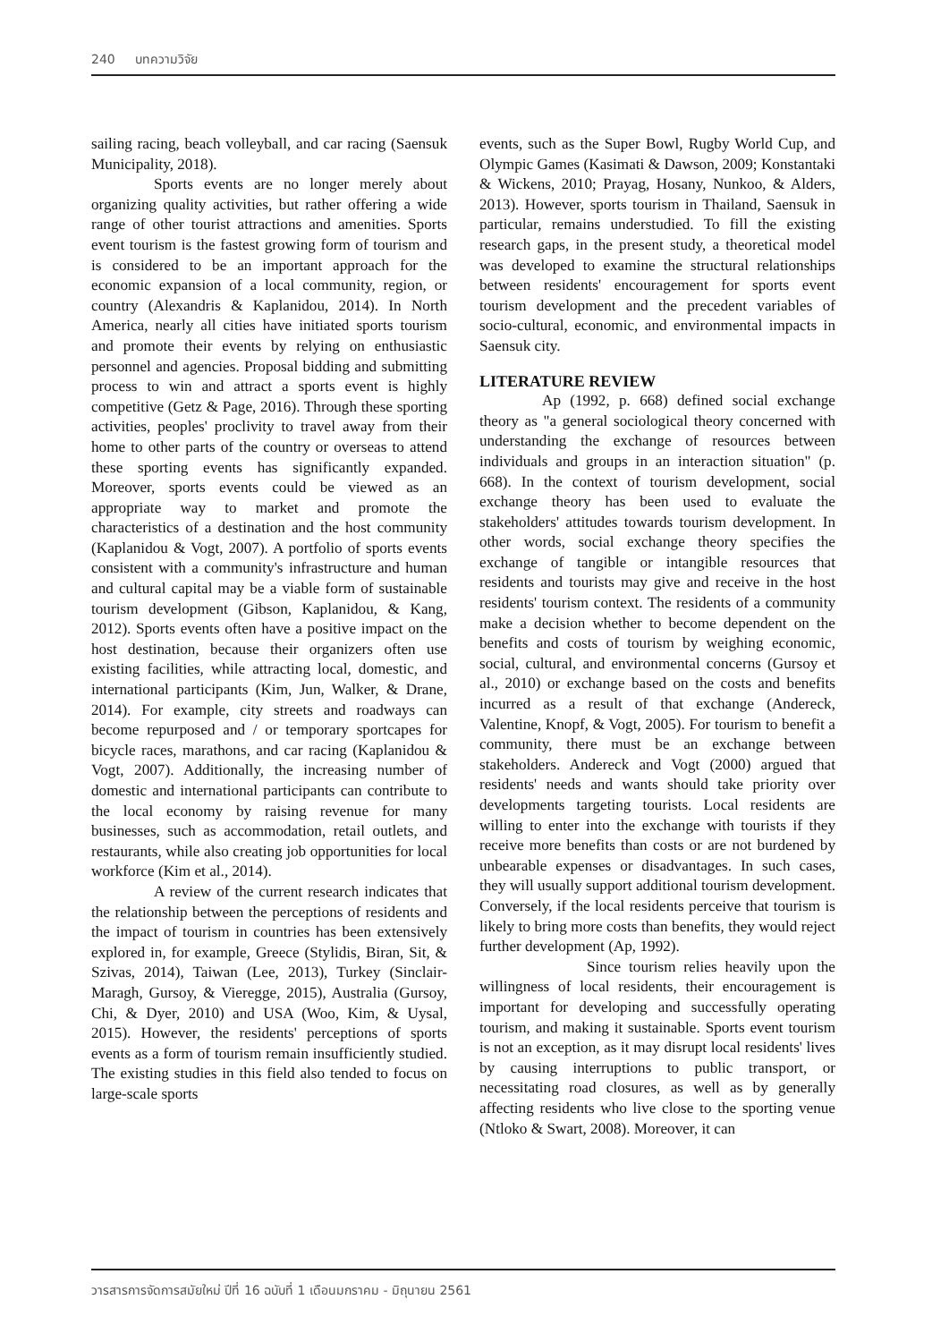240 บทความวิจัย
sailing racing, beach volleyball, and car racing (Saensuk Municipality, 2018).
Sports events are no longer merely about organizing quality activities, but rather offering a wide range of other tourist attractions and amenities. Sports event tourism is the fastest growing form of tourism and is considered to be an important approach for the economic expansion of a local community, region, or country (Alexandris & Kaplanidou, 2014). In North America, nearly all cities have initiated sports tourism and promote their events by relying on enthusiastic personnel and agencies. Proposal bidding and submitting process to win and attract a sports event is highly competitive (Getz & Page, 2016). Through these sporting activities, peoples' proclivity to travel away from their home to other parts of the country or overseas to attend these sporting events has significantly expanded. Moreover, sports events could be viewed as an appropriate way to market and promote the characteristics of a destination and the host community (Kaplanidou & Vogt, 2007). A portfolio of sports events consistent with a community's infrastructure and human and cultural capital may be a viable form of sustainable tourism development (Gibson, Kaplanidou, & Kang, 2012). Sports events often have a positive impact on the host destination, because their organizers often use existing facilities, while attracting local, domestic, and international participants (Kim, Jun, Walker, & Drane, 2014). For example, city streets and roadways can become repurposed and / or temporary sportcapes for bicycle races, marathons, and car racing (Kaplanidou & Vogt, 2007). Additionally, the increasing number of domestic and international participants can contribute to the local economy by raising revenue for many businesses, such as accommodation, retail outlets, and restaurants, while also creating job opportunities for local workforce (Kim et al., 2014).
A review of the current research indicates that the relationship between the perceptions of residents and the impact of tourism in countries has been extensively explored in, for example, Greece (Stylidis, Biran, Sit, & Szivas, 2014), Taiwan (Lee, 2013), Turkey (Sinclair-Maragh, Gursoy, & Vieregge, 2015), Australia (Gursoy, Chi, & Dyer, 2010) and USA (Woo, Kim, & Uysal, 2015). However, the residents' perceptions of sports events as a form of tourism remain insufficiently studied. The existing studies in this field also tended to focus on large-scale sports
events, such as the Super Bowl, Rugby World Cup, and Olympic Games (Kasimati & Dawson, 2009; Konstantaki & Wickens, 2010; Prayag, Hosany, Nunkoo, & Alders, 2013). However, sports tourism in Thailand, Saensuk in particular, remains understudied. To fill the existing research gaps, in the present study, a theoretical model was developed to examine the structural relationships between residents' encouragement for sports event tourism development and the precedent variables of socio-cultural, economic, and environmental impacts in Saensuk city.
LITERATURE REVIEW
Ap (1992, p. 668) defined social exchange theory as "a general sociological theory concerned with understanding the exchange of resources between individuals and groups in an interaction situation" (p. 668). In the context of tourism development, social exchange theory has been used to evaluate the stakeholders' attitudes towards tourism development. In other words, social exchange theory specifies the exchange of tangible or intangible resources that residents and tourists may give and receive in the host residents' tourism context. The residents of a community make a decision whether to become dependent on the benefits and costs of tourism by weighing economic, social, cultural, and environmental concerns (Gursoy et al., 2010) or exchange based on the costs and benefits incurred as a result of that exchange (Andereck, Valentine, Knopf, & Vogt, 2005). For tourism to benefit a community, there must be an exchange between stakeholders. Andereck and Vogt (2000) argued that residents' needs and wants should take priority over developments targeting tourists. Local residents are willing to enter into the exchange with tourists if they receive more benefits than costs or are not burdened by unbearable expenses or disadvantages. In such cases, they will usually support additional tourism development. Conversely, if the local residents perceive that tourism is likely to bring more costs than benefits, they would reject further development (Ap, 1992).
Since tourism relies heavily upon the willingness of local residents, their encouragement is important for developing and successfully operating tourism, and making it sustainable. Sports event tourism is not an exception, as it may disrupt local residents' lives by causing interruptions to public transport, or necessitating road closures, as well as by generally affecting residents who live close to the sporting venue (Ntloko & Swart, 2008). Moreover, it can
วารสารการจัดการสมัยใหม่ ปีที่ 16 ฉบับที่ 1 เดือนมกราคม - มิถุนายน 2561